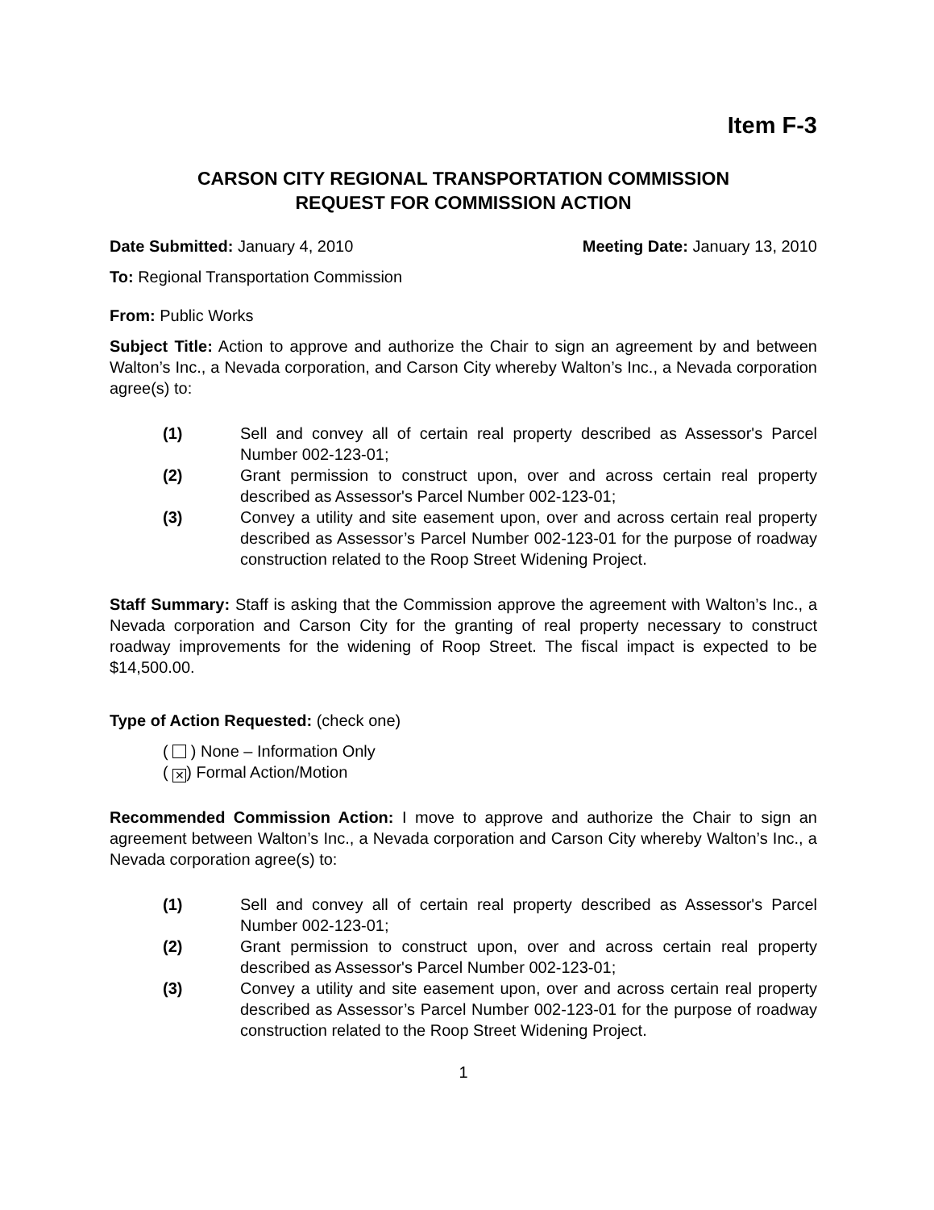Item F-3
CARSON CITY REGIONAL TRANSPORTATION COMMISSION
REQUEST FOR COMMISSION ACTION
Date Submitted: January 4, 2010 Meeting Date: January 13, 2010
To: Regional Transportation Commission
From: Public Works
Subject Title: Action to approve and authorize the Chair to sign an agreement by and between Walton’s Inc., a Nevada corporation, and Carson City whereby Walton’s Inc., a Nevada corporation agree(s) to:
(1) Sell and convey all of certain real property described as Assessor's Parcel Number 002-123-01;
(2) Grant permission to construct upon, over and across certain real property described as Assessor's Parcel Number 002-123-01;
(3) Convey a utility and site easement upon, over and across certain real property described as Assessor’s Parcel Number 002-123-01 for the purpose of roadway construction related to the Roop Street Widening Project.
Staff Summary: Staff is asking that the Commission approve the agreement with Walton’s Inc., a Nevada corporation and Carson City for the granting of real property necessary to construct roadway improvements for the widening of Roop Street. The fiscal impact is expected to be $14,500.00.
Type of Action Requested: (check one)
( ) None – Information Only
( ✕) Formal Action/Motion
Recommended Commission Action: I move to approve and authorize the Chair to sign an agreement between Walton’s Inc., a Nevada corporation and Carson City whereby Walton’s Inc., a Nevada corporation agree(s) to:
(1) Sell and convey all of certain real property described as Assessor's Parcel Number 002-123-01;
(2) Grant permission to construct upon, over and across certain real property described as Assessor's Parcel Number 002-123-01;
(3) Convey a utility and site easement upon, over and across certain real property described as Assessor’s Parcel Number 002-123-01 for the purpose of roadway construction related to the Roop Street Widening Project.
1